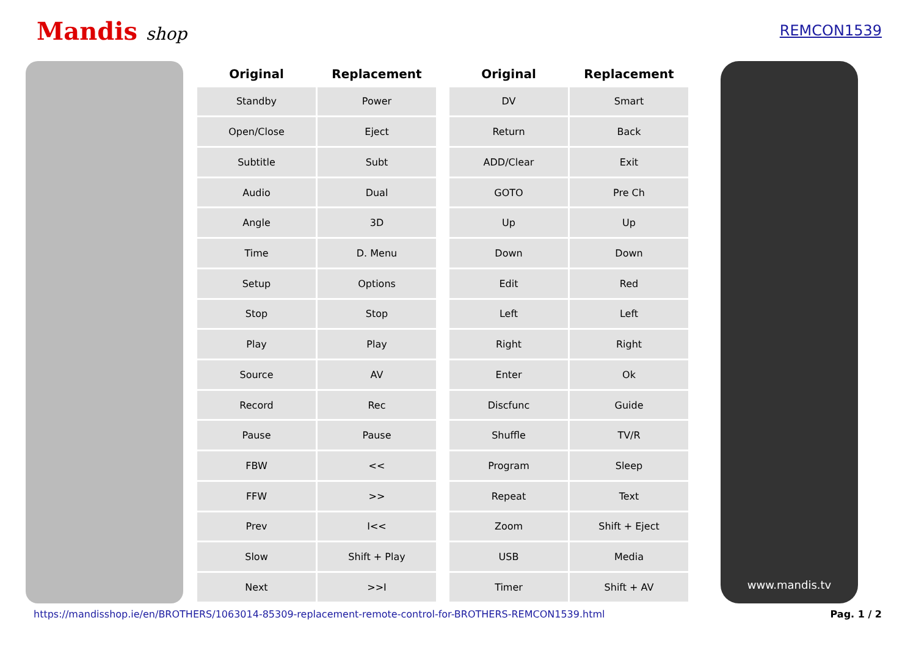Mandis shop
REMCON1539
| Original | Replacement |
| --- | --- |
| Standby | Power |
| Open/Close | Eject |
| Subtitle | Subt |
| Audio | Dual |
| Angle | 3D |
| Time | D. Menu |
| Setup | Options |
| Stop | Stop |
| Play | Play |
| Source | AV |
| Record | Rec |
| Pause | Pause |
| FBW | << |
| FFW | >> |
| Prev | I<< |
| Slow | Shift + Play |
| Next | >>I |
| Original | Replacement |
| --- | --- |
| DV | Smart |
| Return | Back |
| ADD/Clear | Exit |
| GOTO | Pre Ch |
| Up | Up |
| Down | Down |
| Edit | Red |
| Left | Left |
| Right | Right |
| Enter | Ok |
| Discfunc | Guide |
| Shuffle | TV/R |
| Program | Sleep |
| Repeat | Text |
| Zoom | Shift + Eject |
| USB | Media |
| Timer | Shift + AV |
www.mandis.tv
https://mandisshop.ie/en/BROTHERS/1063014-85309-replacement-remote-control-for-BROTHERS-REMCON1539.html Pag. 1 / 2